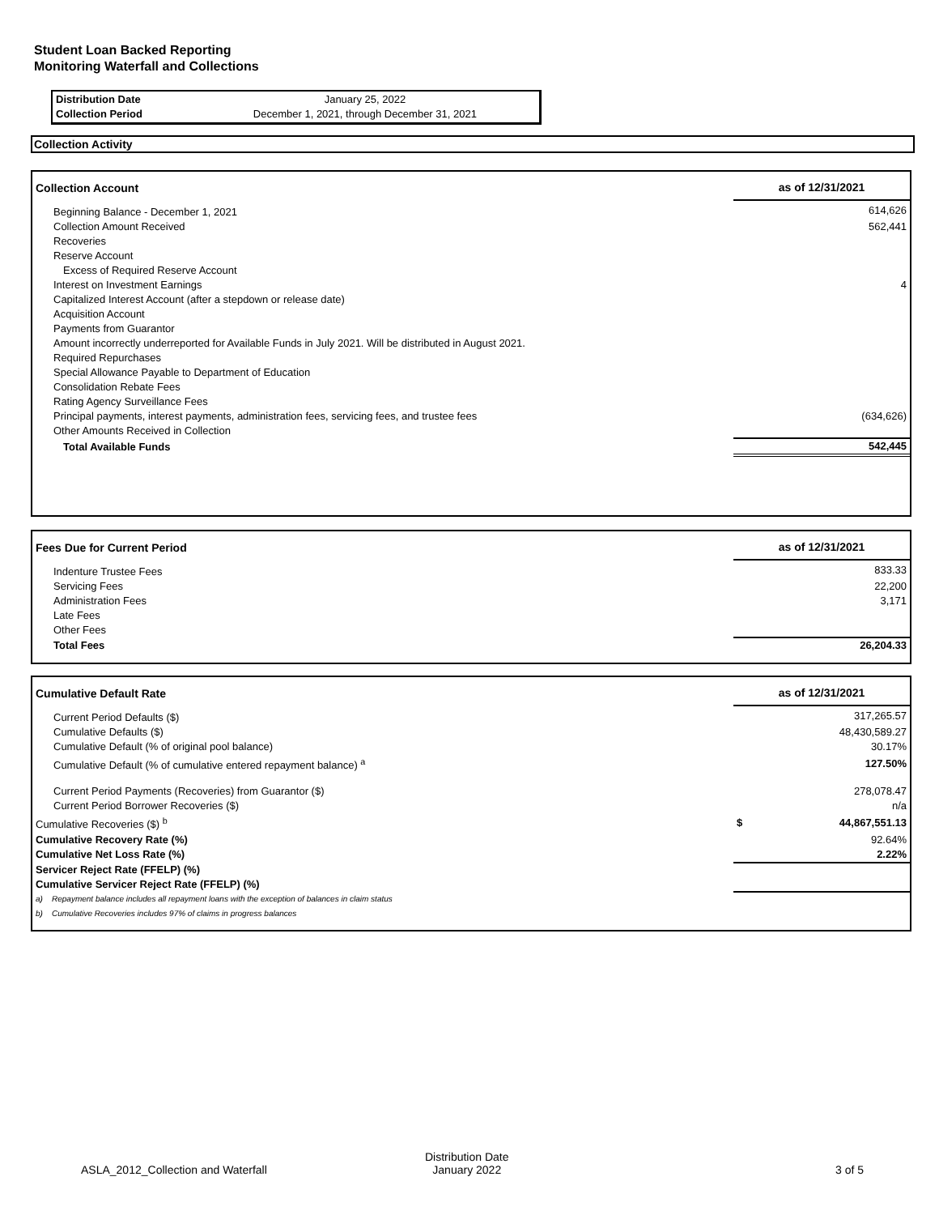Student Loan Backed Reporting
Monitoring Waterfall and Collections
| Distribution Date | January 25, 2022 |
| Collection Period | December 1, 2021, through December 31, 2021 |
Collection Activity
| Collection Account | as of 12/31/2021 |
| --- | --- |
| Beginning Balance - December 1, 2021 | 614,626 |
| Collection Amount Received | 562,441 |
| Recoveries | |
| Reserve Account | |
| Excess of Required Reserve Account | |
| Interest on Investment Earnings | 4 |
| Capitalized Interest Account (after a stepdown or release date) | |
| Acquisition Account | |
| Payments from Guarantor | |
| Amount incorrectly underreported for Available Funds in July 2021. Will be distributed in August 2021. | |
| Required Repurchases | |
| Special Allowance Payable to Department of Education | |
| Consolidation Rebate Fees | |
| Rating Agency Surveillance Fees | |
| Principal payments, interest payments, administration fees, servicing fees, and trustee fees | (634,626) |
| Other Amounts Received in Collection | |
| Total Available Funds | 542,445 |
| Fees Due for Current Period | as of 12/31/2021 |
| --- | --- |
| Indenture Trustee Fees | 833.33 |
| Servicing Fees | 22,200 |
| Administration Fees | 3,171 |
| Late Fees | |
| Other Fees | |
| Total Fees | 26,204.33 |
| Cumulative Default Rate | as of 12/31/2021 |
| --- | --- |
| Current Period Defaults ($) | 317,265.57 |
| Cumulative Defaults ($) | 48,430,589.27 |
| Cumulative Default (% of original pool balance) | 30.17% |
| Cumulative Default (% of cumulative entered repayment balance) <sup>a</sup> | 127.50% |
| Current Period Payments (Recoveries) from Guarantor ($) | 278,078.47 |
| Current Period Borrower Recoveries ($) | n/a |
| Cumulative Recoveries ($) <sup>b</sup> | $ 44,867,551.13 |
| Cumulative Recovery Rate (%) | 92.64% |
| Cumulative Net Loss Rate (%) | 2.22% |
| Servicer Reject Rate (FFELP) (%) | |
| Cumulative Servicer Reject Rate (FFELP) (%) | |
| a) Repayment balance includes all repayment loans with the exception of balances in claim status | |
| b) Cumulative Recoveries includes 97% of claims in progress balances | |
ASLA_2012_Collection and Waterfall
Distribution Date
January 2022
3 of 5